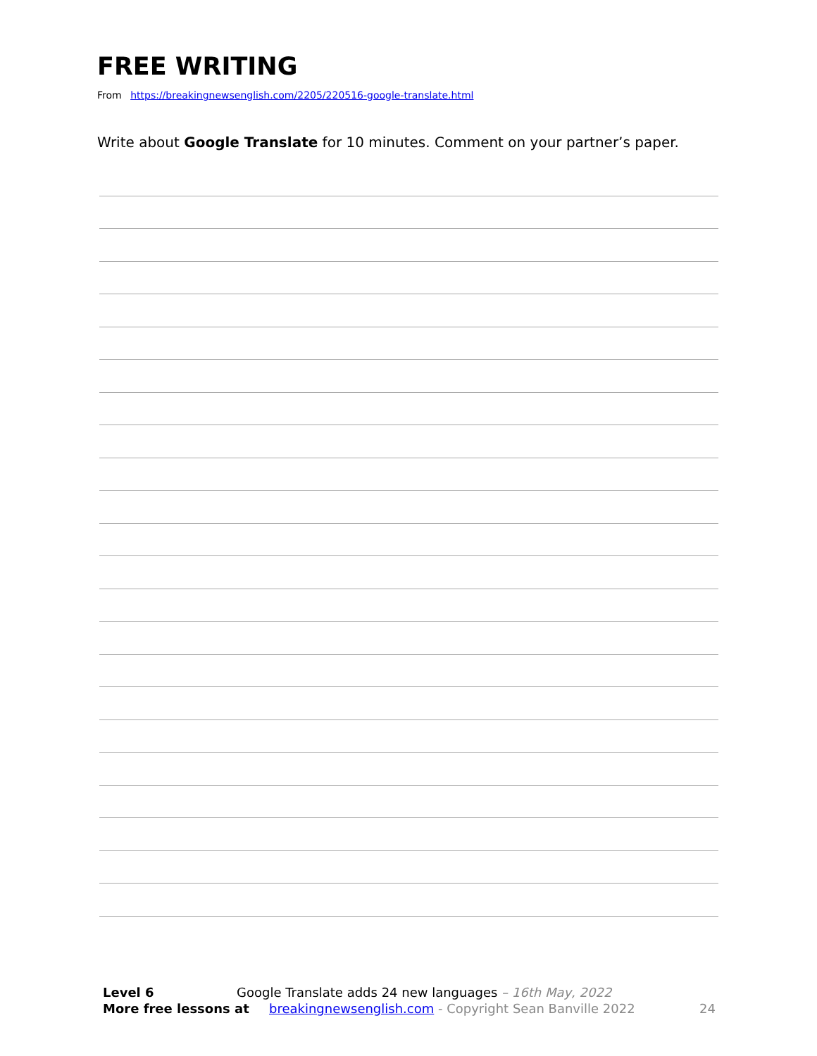FREE WRITING
From https://breakingnewsenglish.com/2205/220516-google-translate.html
Write about Google Translate for 10 minutes. Comment on your partner’s paper.
Level 6 Google Translate adds 24 new languages – 16th May, 2022
More free lessons at breakingnewsenglish.com - Copyright Sean Banville 2022 24